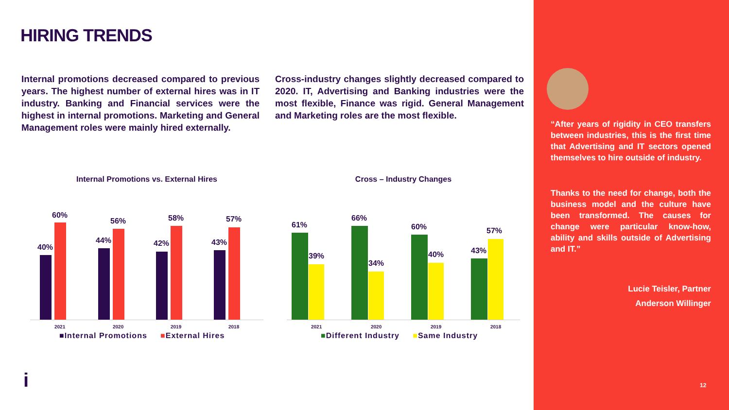HIRING TRENDS
Internal promotions decreased compared to previous years. The highest number of external hires was in IT industry. Banking and Financial services were the highest in internal promotions. Marketing and General Management roles were mainly hired externally.
Cross-industry changes slightly decreased compared to 2020. IT, Advertising and Banking industries were the most flexible, Finance was rigid. General Management and Marketing roles are the most flexible.
Internal Promotions vs. External Hires
40%
60%
2021
44%
56%
2020
42%
58%
2019
43%
57%
2018
■Internal Promotions ■External Hires
Cross – Industry Changes
61%
39%
2021
66%
34%
2020
60%
40%
2019
43%
57%
2018
■Different Industry ■Same Industry
i
“After years of rigidity in CEO transfers between industries, this is the first time that Advertising and IT sectors opened themselves to hire outside of industry.
Thanks to the need for change, both the business model and the culture have been transformed. The causes for change were particular know-how, ability and skills outside of Advertising and IT.”
Lucie Teisler, Partner
Anderson Willinger
12